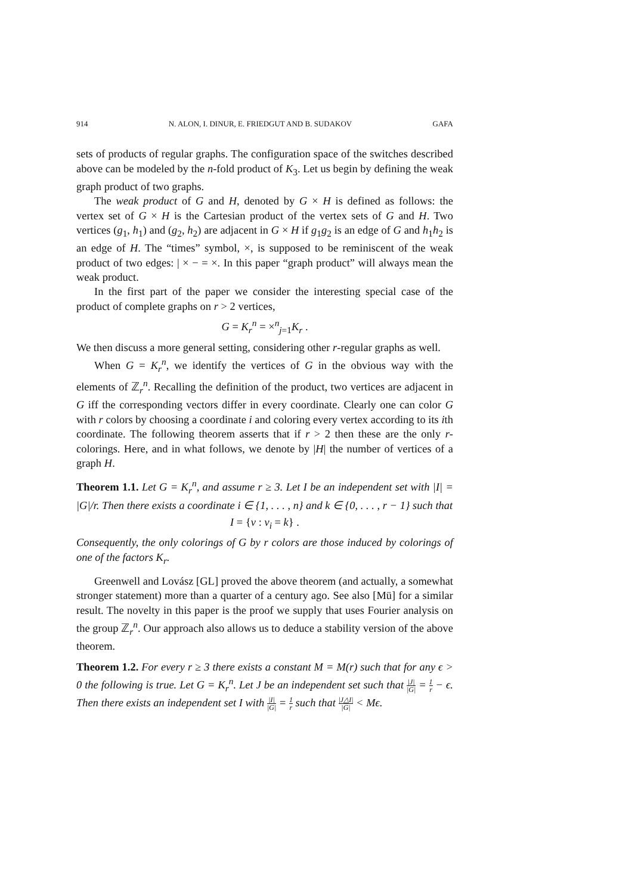914 N. ALON, I. DINUR, E. FRIEDGUT AND B. SUDAKOV GAFA
sets of products of regular graphs. The configuration space of the switches described above can be modeled by the n-fold product of K<sub>3</sub>. Let us begin by defining the weak graph product of two graphs.
The weak product of G and H, denoted by G × H is defined as follows: the vertex set of G × H is the Cartesian product of the vertex sets of G and H. Two vertices (g<sub>1</sub>, h<sub>1</sub>) and (g<sub>2</sub>, h<sub>2</sub>) are adjacent in G × H if g<sub>1</sub>g<sub>2</sub> is an edge of G and h<sub>1</sub>h<sub>2</sub> is an edge of H. The “times” symbol, ×, is supposed to be reminiscent of the weak product of two edges: | × − = ×. In this paper “graph product” will always mean the weak product.
In the first part of the paper we consider the interesting special case of the product of complete graphs on r > 2 vertices,
G = K<sub>r</sub><sup>n</sup> = ×<sup>n</sup><sub>j=1</sub>K<sub>r</sub> .
We then discuss a more general setting, considering other r-regular graphs as well.
When G = K<sub>r</sub><sup>n</sup>, we identify the vertices of G in the obvious way with the elements of ℤ<sub>r</sub><sup>n</sup>. Recalling the definition of the product, two vertices are adjacent in G iff the corresponding vectors differ in every coordinate. Clearly one can color G with r colors by choosing a coordinate i and coloring every vertex according to its ith coordinate. The following theorem asserts that if r > 2 then these are the only r-colorings. Here, and in what follows, we denote by |H| the number of vertices of a graph H.
Theorem 1.1. Let G = K<sub>r</sub><sup>n</sup>, and assume r ≥ 3. Let I be an independent set with |I| = |G|/r. Then there exists a coordinate i ∈ {1, . . . , n} and k ∈ {0, . . . , r − 1} such that
I = {v : v<sub>i</sub> = k} .
Consequently, the only colorings of G by r colors are those induced by colorings of one of the factors K<sub>r</sub>.
Greenwell and Lovász [GL] proved the above theorem (and actually, a somewhat stronger statement) more than a quarter of a century ago. See also [Mü] for a similar result. The novelty in this paper is the proof we supply that uses Fourier analysis on the group ℤ<sub>r</sub><sup>n</sup>. Our approach also allows us to deduce a stability version of the above theorem.
Theorem 1.2. For every r ≥ 3 there exists a constant M = M(r) such that for any ϵ > 0 the following is true. Let G = K<sub>r</sub><sup>n</sup>. Let J be an independent set such that |J| |G| = 1 r − ϵ. Then there exists an independent set I with |I| |G| = 1 r such that |J△I| |G| < Mϵ.